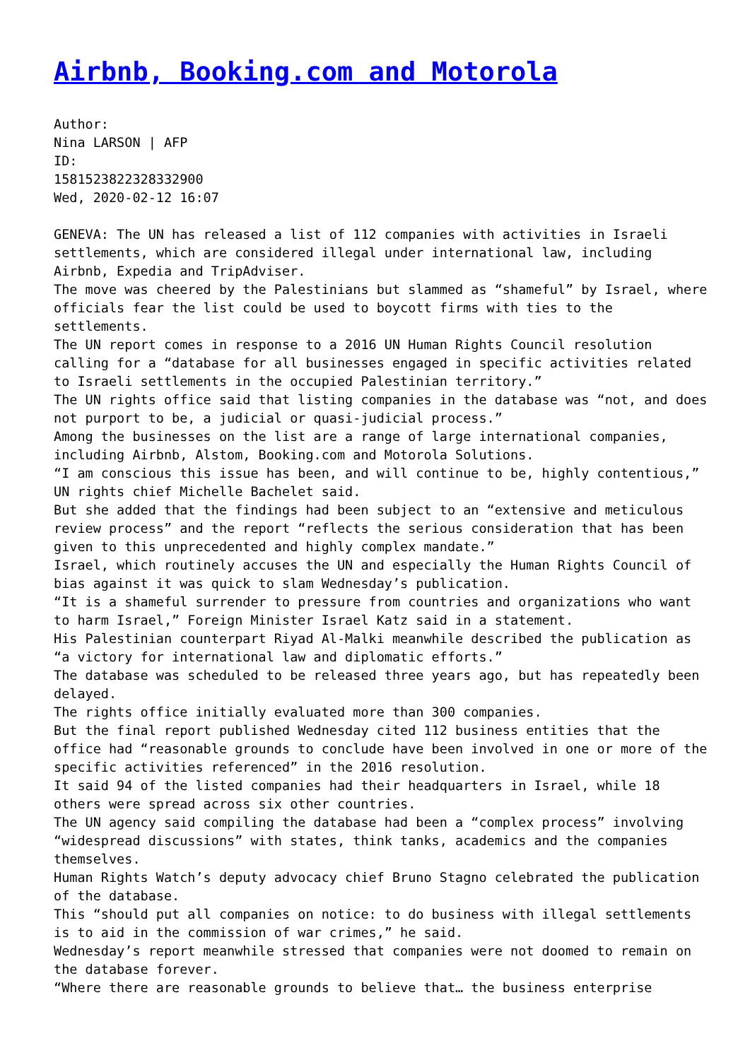Airbnb, Booking.com and Motorola
Author:
Nina LARSON | AFP
ID:
1581523822328332900
Wed, 2020-02-12 16:07
GENEVA: The UN has released a list of 112 companies with activities in Israeli settlements, which are considered illegal under international law, including Airbnb, Expedia and TripAdviser.
The move was cheered by the Palestinians but slammed as “shameful” by Israel, where officials fear the list could be used to boycott firms with ties to the settlements.
The UN report comes in response to a 2016 UN Human Rights Council resolution calling for a “database for all businesses engaged in specific activities related to Israeli settlements in the occupied Palestinian territory.”
The UN rights office said that listing companies in the database was “not, and does not purport to be, a judicial or quasi-judicial process.”
Among the businesses on the list are a range of large international companies, including Airbnb, Alstom, Booking.com and Motorola Solutions.
“I am conscious this issue has been, and will continue to be, highly contentious,” UN rights chief Michelle Bachelet said.
But she added that the findings had been subject to an “extensive and meticulous review process” and the report “reflects the serious consideration that has been given to this unprecedented and highly complex mandate.”
Israel, which routinely accuses the UN and especially the Human Rights Council of bias against it was quick to slam Wednesday’s publication.
“It is a shameful surrender to pressure from countries and organizations who want to harm Israel,” Foreign Minister Israel Katz said in a statement.
His Palestinian counterpart Riyad Al-Malki meanwhile described the publication as “a victory for international law and diplomatic efforts.”
The database was scheduled to be released three years ago, but has repeatedly been delayed.
The rights office initially evaluated more than 300 companies.
But the final report published Wednesday cited 112 business entities that the office had “reasonable grounds to conclude have been involved in one or more of the specific activities referenced” in the 2016 resolution.
It said 94 of the listed companies had their headquarters in Israel, while 18 others were spread across six other countries.
The UN agency said compiling the database had been a “complex process” involving “widespread discussions” with states, think tanks, academics and the companies themselves.
Human Rights Watch’s deputy advocacy chief Bruno Stagno celebrated the publication of the database.
This “should put all companies on notice: to do business with illegal settlements is to aid in the commission of war crimes,” he said.
Wednesday’s report meanwhile stressed that companies were not doomed to remain on the database forever.
“Where there are reasonable grounds to believe that… the business enterprise